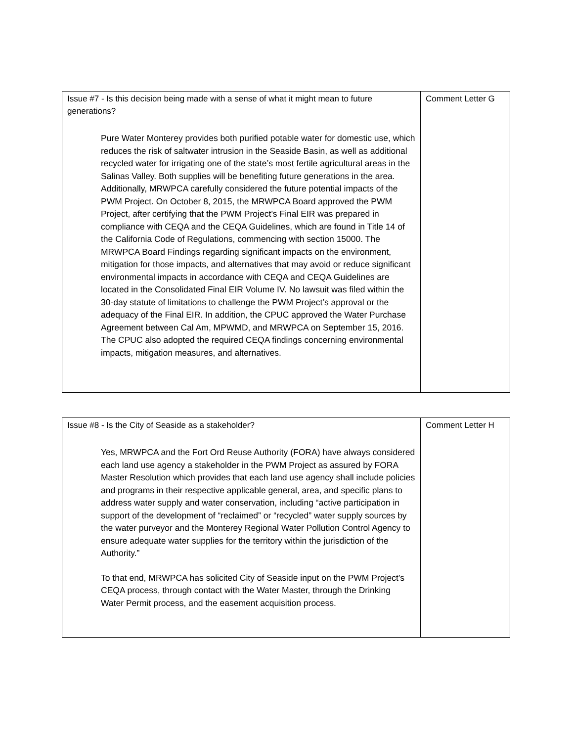| Issue #7 - Is this decision being made with a sense of what it might mean to future generations? Pure Water Monterey provides both purified potable water for domestic use, which reduces the risk of saltwater intrusion in the Seaside Basin, as well as additional recycled water for irrigating one of the state’s most fertile agricultural areas in the Salinas Valley. Both supplies will be benefiting future generations in the area. Additionally, MRWPCA carefully considered the future potential impacts of the PWM Project. On October 8, 2015, the MRWPCA Board approved the PWM Project, after certifying that the PWM Project’s Final EIR was prepared in compliance with CEQA and the CEQA Guidelines, which are found in Title 14 of the California Code of Regulations, commencing with section 15000. The MRWPCA Board Findings regarding significant impacts on the environment, mitigation for those impacts, and alternatives that may avoid or reduce significant environmental impacts in accordance with CEQA and CEQA Guidelines are located in the Consolidated Final EIR Volume IV. No lawsuit was filed within the 30-day statute of limitations to challenge the PWM Project’s approval or the adequacy of the Final EIR. In addition, the CPUC approved the Water Purchase Agreement between Cal Am, MPWMD, and MRWPCA on September 15, 2016. The CPUC also adopted the required CEQA findings concerning environmental impacts, mitigation measures, and alternatives. | Comment Letter G |
| Issue #8 - Is the City of Seaside as a stakeholder? Yes, MRWPCA and the Fort Ord Reuse Authority (FORA) have always considered each land use agency a stakeholder in the PWM Project as assured by FORA Master Resolution which provides that each land use agency shall include policies and programs in their respective applicable general, area, and specific plans to address water supply and water conservation, including “active participation in support of the development of “reclaimed” or “recycled” water supply sources by the water purveyor and the Monterey Regional Water Pollution Control Agency to ensure adequate water supplies for the territory within the jurisdiction of the Authority.” To that end, MRWPCA has solicited City of Seaside input on the PWM Project’s CEQA process, through contact with the Water Master, through the Drinking Water Permit process, and the easement acquisition process. | Comment Letter H |